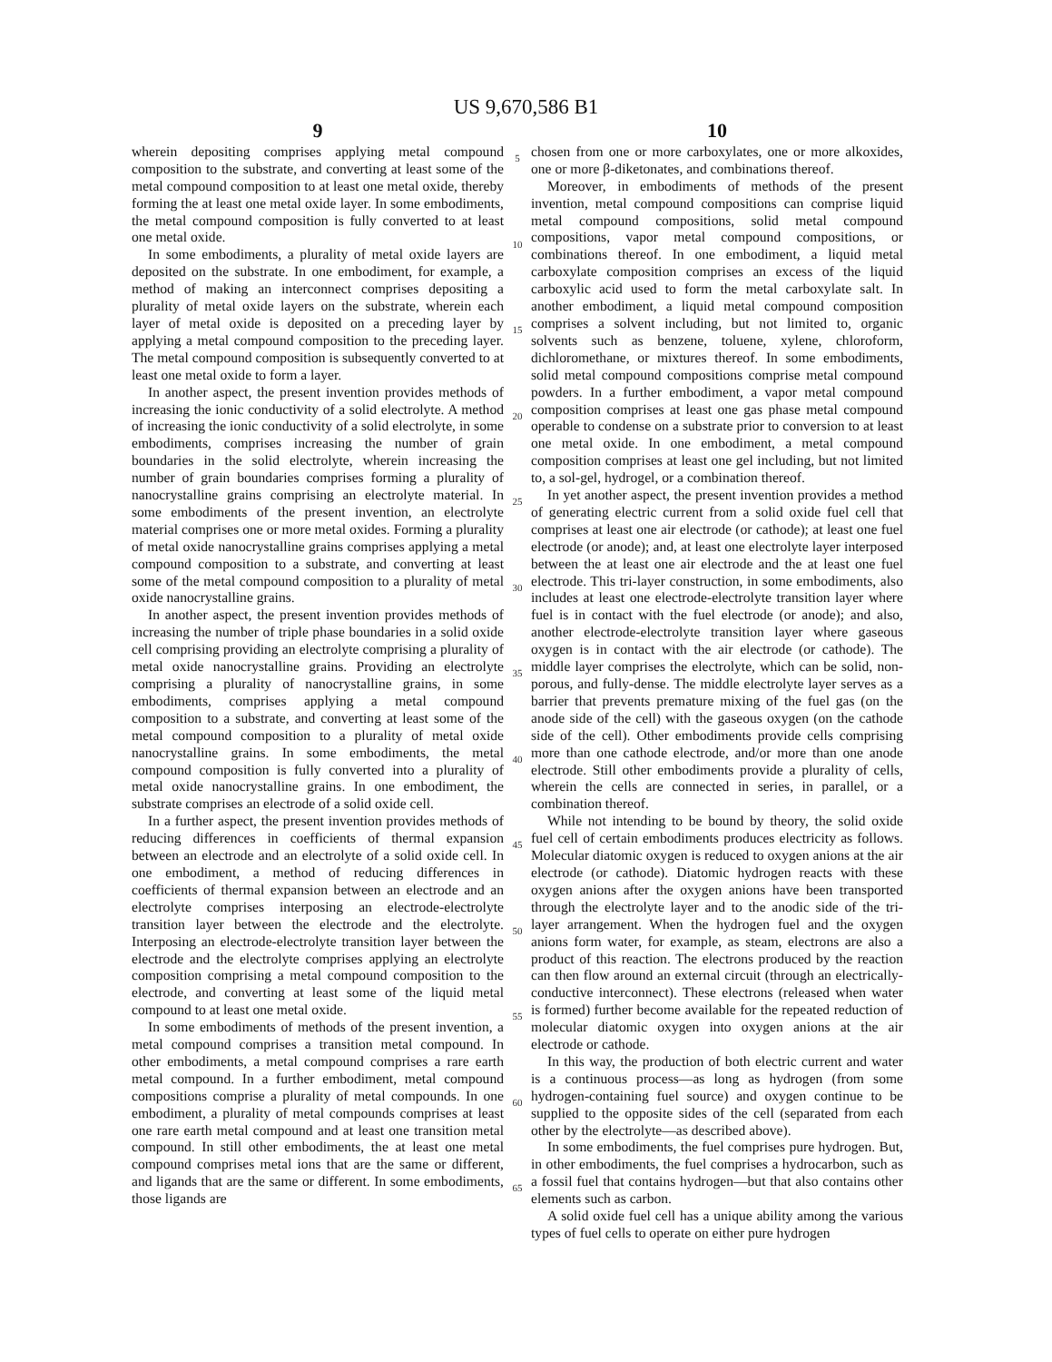US 9,670,586 B1
9
wherein depositing comprises applying metal compound composition to the substrate, and converting at least some of the metal compound composition to at least one metal oxide, thereby forming the at least one metal oxide layer. In some embodiments, the metal compound composition is fully converted to at least one metal oxide.
In some embodiments, a plurality of metal oxide layers are deposited on the substrate. In one embodiment, for example, a method of making an interconnect comprises depositing a plurality of metal oxide layers on the substrate, wherein each layer of metal oxide is deposited on a preceding layer by applying a metal compound composition to the preceding layer. The metal compound composition is subsequently converted to at least one metal oxide to form a layer.
In another aspect, the present invention provides methods of increasing the ionic conductivity of a solid electrolyte. A method of increasing the ionic conductivity of a solid electrolyte, in some embodiments, comprises increasing the number of grain boundaries in the solid electrolyte, wherein increasing the number of grain boundaries comprises forming a plurality of nanocrystalline grains comprising an electrolyte material. In some embodiments of the present invention, an electrolyte material comprises one or more metal oxides. Forming a plurality of metal oxide nanocrystalline grains comprises applying a metal compound composition to a substrate, and converting at least some of the metal compound composition to a plurality of metal oxide nanocrystalline grains.
In another aspect, the present invention provides methods of increasing the number of triple phase boundaries in a solid oxide cell comprising providing an electrolyte comprising a plurality of metal oxide nanocrystalline grains. Providing an electrolyte comprising a plurality of nanocrystalline grains, in some embodiments, comprises applying a metal compound composition to a substrate, and converting at least some of the metal compound composition to a plurality of metal oxide nanocrystalline grains. In some embodiments, the metal compound composition is fully converted into a plurality of metal oxide nanocrystalline grains. In one embodiment, the substrate comprises an electrode of a solid oxide cell.
In a further aspect, the present invention provides methods of reducing differences in coefficients of thermal expansion between an electrode and an electrolyte of a solid oxide cell. In one embodiment, a method of reducing differences in coefficients of thermal expansion between an electrode and an electrolyte comprises interposing an electrode-electrolyte transition layer between the electrode and the electrolyte. Interposing an electrode-electrolyte transition layer between the electrode and the electrolyte comprises applying an electrolyte composition comprising a metal compound composition to the electrode, and converting at least some of the liquid metal compound to at least one metal oxide.
In some embodiments of methods of the present invention, a metal compound comprises a transition metal compound. In other embodiments, a metal compound comprises a rare earth metal compound. In a further embodiment, metal compound compositions comprise a plurality of metal compounds. In one embodiment, a plurality of metal compounds comprises at least one rare earth metal compound and at least one transition metal compound. In still other embodiments, the at least one metal compound comprises metal ions that are the same or different, and ligands that are the same or different. In some embodiments, those ligands are
5
10
15
20
25
30
35
40
45
50
55
60
65
10
chosen from one or more carboxylates, one or more alkoxides, one or more β-diketonates, and combinations thereof.
Moreover, in embodiments of methods of the present invention, metal compound compositions can comprise liquid metal compound compositions, solid metal compound compositions, vapor metal compound compositions, or combinations thereof. In one embodiment, a liquid metal carboxylate composition comprises an excess of the liquid carboxylic acid used to form the metal carboxylate salt. In another embodiment, a liquid metal compound composition comprises a solvent including, but not limited to, organic solvents such as benzene, toluene, xylene, chloroform, dichloromethane, or mixtures thereof. In some embodiments, solid metal compound compositions comprise metal compound powders. In a further embodiment, a vapor metal compound composition comprises at least one gas phase metal compound operable to condense on a substrate prior to conversion to at least one metal oxide. In one embodiment, a metal compound composition comprises at least one gel including, but not limited to, a sol-gel, hydrogel, or a combination thereof.
In yet another aspect, the present invention provides a method of generating electric current from a solid oxide fuel cell that comprises at least one air electrode (or cathode); at least one fuel electrode (or anode); and, at least one electrolyte layer interposed between the at least one air electrode and the at least one fuel electrode. This tri-layer construction, in some embodiments, also includes at least one electrode-electrolyte transition layer where fuel is in contact with the fuel electrode (or anode); and also, another electrode-electrolyte transition layer where gaseous oxygen is in contact with the air electrode (or cathode). The middle layer comprises the electrolyte, which can be solid, non-porous, and fully-dense. The middle electrolyte layer serves as a barrier that prevents premature mixing of the fuel gas (on the anode side of the cell) with the gaseous oxygen (on the cathode side of the cell). Other embodiments provide cells comprising more than one cathode electrode, and/or more than one anode electrode. Still other embodiments provide a plurality of cells, wherein the cells are connected in series, in parallel, or a combination thereof.
While not intending to be bound by theory, the solid oxide fuel cell of certain embodiments produces electricity as follows. Molecular diatomic oxygen is reduced to oxygen anions at the air electrode (or cathode). Diatomic hydrogen reacts with these oxygen anions after the oxygen anions have been transported through the electrolyte layer and to the anodic side of the tri-layer arrangement. When the hydrogen fuel and the oxygen anions form water, for example, as steam, electrons are also a product of this reaction. The electrons produced by the reaction can then flow around an external circuit (through an electrically-conductive interconnect). These electrons (released when water is formed) further become available for the repeated reduction of molecular diatomic oxygen into oxygen anions at the air electrode or cathode.
In this way, the production of both electric current and water is a continuous process—as long as hydrogen (from some hydrogen-containing fuel source) and oxygen continue to be supplied to the opposite sides of the cell (separated from each other by the electrolyte—as described above).
In some embodiments, the fuel comprises pure hydrogen. But, in other embodiments, the fuel comprises a hydrocarbon, such as a fossil fuel that contains hydrogen—but that also contains other elements such as carbon.
A solid oxide fuel cell has a unique ability among the various types of fuel cells to operate on either pure hydrogen